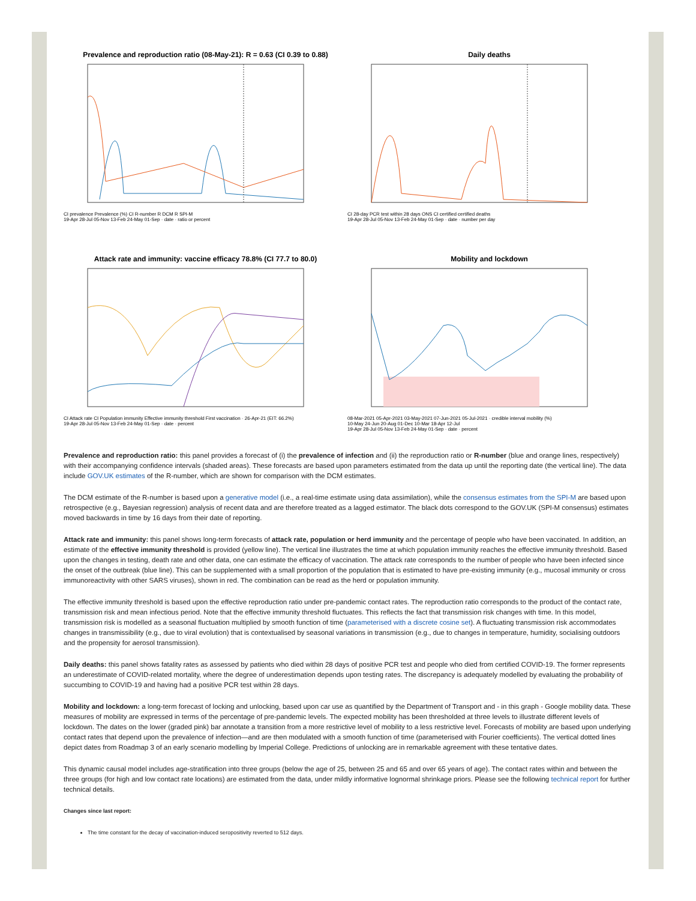Prevalence and reproduction ratio (08-May-21): R = 0.63 (CI 0.39 to 0.88)
CI prevalence Prevalence (%) CI R-number R DCM R SPI-M
19-Apr 28-Jul 05-Nov 13-Feb 24-May 01-Sep · date · ratio or percent
Daily deaths
CI 28-day PCR test within 28 days ONS CI certified certified deaths
19-Apr 28-Jul 05-Nov 13-Feb 24-May 01-Sep · date · number per day
Attack rate and immunity: vaccine efficacy 78.8% (CI 77.7 to 80.0)
CI Attack rate CI Population immunity Effective immunity threshold First vaccination · 26-Apr-21 (EIT: 66.2%)
19-Apr 28-Jul 05-Nov 13-Feb 24-May 01-Sep · date · percent
Mobility and lockdown
08-Mar-2021 05-Apr-2021 03-May-2021 07-Jun-2021 05-Jul-2021 · credible interval mobility (%)
10-May 24-Jun 20-Aug 01-Dec 10-Mar 18-Apr 12-Jul
19-Apr 28-Jul 05-Nov 13-Feb 24-May 01-Sep · date · percent
Prevalence and reproduction ratio: this panel provides a forecast of (i) the prevalence of infection and (ii) the reproduction ratio or R-number (blue and orange lines, respectively) with their accompanying confidence intervals (shaded areas). These forecasts are based upon parameters estimated from the data up until the reporting date (the vertical line). The data include GOV.UK estimates of the R-number, which are shown for comparison with the DCM estimates.
The DCM estimate of the R-number is based upon a generative model (i.e., a real-time estimate using data assimilation), while the consensus estimates from the SPI-M are based upon retrospective (e.g., Bayesian regression) analysis of recent data and are therefore treated as a lagged estimator. The black dots correspond to the GOV.UK (SPI-M consensus) estimates moved backwards in time by 16 days from their date of reporting.
Attack rate and immunity: this panel shows long-term forecasts of attack rate, population or herd immunity and the percentage of people who have been vaccinated. In addition, an estimate of the effective immunity threshold is provided (yellow line). The vertical line illustrates the time at which population immunity reaches the effective immunity threshold. Based upon the changes in testing, death rate and other data, one can estimate the efficacy of vaccination. The attack rate corresponds to the number of people who have been infected since the onset of the outbreak (blue line). This can be supplemented with a small proportion of the population that is estimated to have pre-existing immunity (e.g., mucosal immunity or cross immunoreactivity with other SARS viruses), shown in red. The combination can be read as the herd or population immunity.
The effective immunity threshold is based upon the effective reproduction ratio under pre-pandemic contact rates. The reproduction ratio corresponds to the product of the contact rate, transmission risk and mean infectious period. Note that the effective immunity threshold fluctuates. This reflects the fact that transmission risk changes with time. In this model, transmission risk is modelled as a seasonal fluctuation multiplied by smooth function of time (parameterised with a discrete cosine set). A fluctuating transmission risk accommodates changes in transmissibility (e.g., due to viral evolution) that is contextualised by seasonal variations in transmission (e.g., due to changes in temperature, humidity, socialising outdoors and the propensity for aerosol transmission).
Daily deaths: this panel shows fatality rates as assessed by patients who died within 28 days of positive PCR test and people who died from certified COVID-19. The former represents an underestimate of COVID-related mortality, where the degree of underestimation depends upon testing rates. The discrepancy is adequately modelled by evaluating the probability of succumbing to COVID-19 and having had a positive PCR test within 28 days.
Mobility and lockdown: a long-term forecast of locking and unlocking, based upon car use as quantified by the Department of Transport and - in this graph - Google mobility data. These measures of mobility are expressed in terms of the percentage of pre-pandemic levels. The expected mobility has been thresholded at three levels to illustrate different levels of lockdown. The dates on the lower (graded pink) bar annotate a transition from a more restrictive level of mobility to a less restrictive level. Forecasts of mobility are based upon underlying contact rates that depend upon the prevalence of infection—and are then modulated with a smooth function of time (parameterised with Fourier coefficients). The vertical dotted lines depict dates from Roadmap 3 of an early scenario modelling by Imperial College. Predictions of unlocking are in remarkable agreement with these tentative dates.
This dynamic causal model includes age-stratification into three groups (below the age of 25, between 25 and 65 and over 65 years of age). The contact rates within and between the three groups (for high and low contact rate locations) are estimated from the data, under mildly informative lognormal shrinkage priors. Please see the following technical report for further technical details.
Changes since last report:
The time constant for the decay of vaccination-induced seropositivity reverted to 512 days.